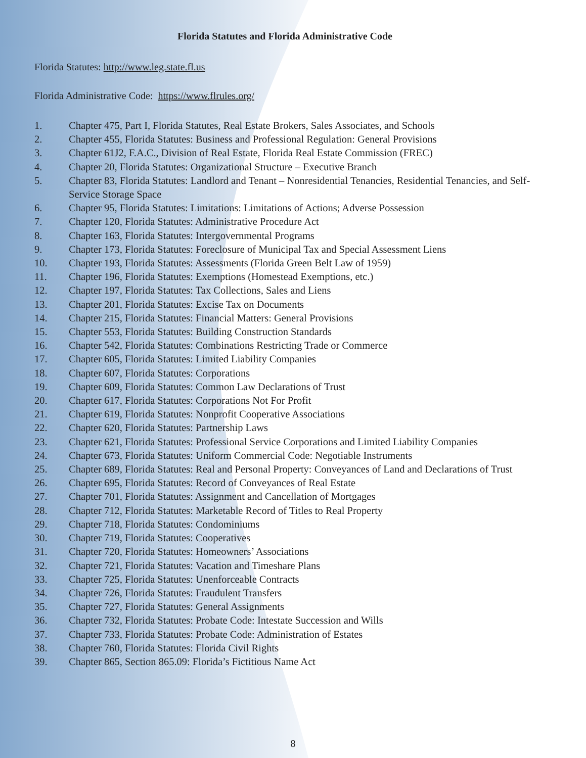Florida Statutes and Florida Administrative Code
Florida Statutes: http://www.leg.state.fl.us
Florida Administrative Code: https://www.flrules.org/
1. Chapter 475, Part I, Florida Statutes, Real Estate Brokers, Sales Associates, and Schools
2. Chapter 455, Florida Statutes: Business and Professional Regulation: General Provisions
3. Chapter 61J2, F.A.C., Division of Real Estate, Florida Real Estate Commission (FREC)
4. Chapter 20, Florida Statutes: Organizational Structure – Executive Branch
5. Chapter 83, Florida Statutes: Landlord and Tenant – Nonresidential Tenancies, Residential Tenancies, and Self-Service Storage Space
6. Chapter 95, Florida Statutes: Limitations: Limitations of Actions; Adverse Possession
7. Chapter 120, Florida Statutes: Administrative Procedure Act
8. Chapter 163, Florida Statutes: Intergovernmental Programs
9. Chapter 173, Florida Statutes: Foreclosure of Municipal Tax and Special Assessment Liens
10. Chapter 193, Florida Statutes: Assessments (Florida Green Belt Law of 1959)
11. Chapter 196, Florida Statutes: Exemptions (Homestead Exemptions, etc.)
12. Chapter 197, Florida Statutes: Tax Collections, Sales and Liens
13. Chapter 201, Florida Statutes: Excise Tax on Documents
14. Chapter 215, Florida Statutes: Financial Matters: General Provisions
15. Chapter 553, Florida Statutes: Building Construction Standards
16. Chapter 542, Florida Statutes: Combinations Restricting Trade or Commerce
17. Chapter 605, Florida Statutes: Limited Liability Companies
18. Chapter 607, Florida Statutes: Corporations
19. Chapter 609, Florida Statutes: Common Law Declarations of Trust
20. Chapter 617, Florida Statutes: Corporations Not For Profit
21. Chapter 619, Florida Statutes: Nonprofit Cooperative Associations
22. Chapter 620, Florida Statutes: Partnership Laws
23. Chapter 621, Florida Statutes: Professional Service Corporations and Limited Liability Companies
24. Chapter 673, Florida Statutes: Uniform Commercial Code: Negotiable Instruments
25. Chapter 689, Florida Statutes: Real and Personal Property: Conveyances of Land and Declarations of Trust
26. Chapter 695, Florida Statutes: Record of Conveyances of Real Estate
27. Chapter 701, Florida Statutes: Assignment and Cancellation of Mortgages
28. Chapter 712, Florida Statutes: Marketable Record of Titles to Real Property
29. Chapter 718, Florida Statutes: Condominiums
30. Chapter 719, Florida Statutes: Cooperatives
31. Chapter 720, Florida Statutes: Homeowners’ Associations
32. Chapter 721, Florida Statutes: Vacation and Timeshare Plans
33. Chapter 725, Florida Statutes: Unenforceable Contracts
34. Chapter 726, Florida Statutes: Fraudulent Transfers
35. Chapter 727, Florida Statutes: General Assignments
36. Chapter 732, Florida Statutes: Probate Code: Intestate Succession and Wills
37. Chapter 733, Florida Statutes: Probate Code: Administration of Estates
38. Chapter 760, Florida Statutes: Florida Civil Rights
39. Chapter 865, Section 865.09: Florida’s Fictitious Name Act
8